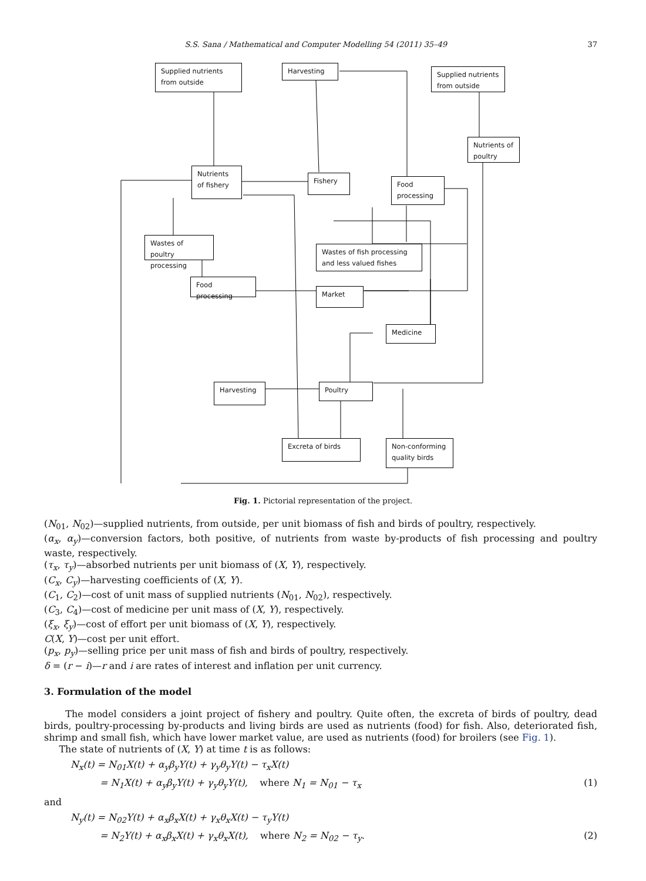S.S. Sana / Mathematical and Computer Modelling 54 (2011) 35–49 37
Supplied nutrients from outside
Harvesting
Supplied nutrients from outside
Nutrients of poultry
Nutrients of fishery
Fishery
Food processing
Wastes of poultry processing
Wastes of fish processing and less valued fishes
Food processing
Market
Medicine
Harvesting Poultry
Excreta of birds
Non-conforming quality birds
Fig. 1. Pictorial representation of the project.
(N<sub>01</sub>, N<sub>02</sub>)—supplied nutrients, from outside, per unit biomass of fish and birds of poultry, respectively.
(α<sub>x</sub>, α<sub>y</sub>)—conversion factors, both positive, of nutrients from waste by-products of fish processing and poultry waste, respectively.
(τ<sub>x</sub>, τ<sub>y</sub>)—absorbed nutrients per unit biomass of (X, Y), respectively.
(C<sub>x</sub>, C<sub>y</sub>)—harvesting coefficients of (X, Y).
(C<sub>1</sub>, C<sub>2</sub>)—cost of unit mass of supplied nutrients (N<sub>01</sub>, N<sub>02</sub>), respectively.
(C<sub>3</sub>, C<sub>4</sub>)—cost of medicine per unit mass of (X, Y), respectively.
(ξ<sub>x</sub>, ξ<sub>y</sub>)—cost of effort per unit biomass of (X, Y), respectively.
C(X, Y)—cost per unit effort.
(p<sub>x</sub>, p<sub>y</sub>)—selling price per unit mass of fish and birds of poultry, respectively.
δ = (r − i)—r and i are rates of interest and inflation per unit currency.
3. Formulation of the model
The model considers a joint project of fishery and poultry. Quite often, the excreta of birds of poultry, dead birds, poultry-processing by-products and living birds are used as nutrients (food) for fish. Also, deteriorated fish, shrimp and small fish, which have lower market value, are used as nutrients (food) for broilers (see Fig. 1).
The state of nutrients of (X, Y) at time t is as follows:
N<sub>x</sub>(t) = N<sub>01</sub>X(t) + α<sub>y</sub>β<sub>y</sub>Y(t) + γ<sub>y</sub>θ<sub>y</sub>Y(t) − τ<sub>x</sub>X(t)
= N<sub>1</sub>X(t) + α<sub>y</sub>β<sub>y</sub>Y(t) + γ<sub>y</sub>θ<sub>y</sub>Y(t), where N<sub>1</sub> = N<sub>01</sub> − τ<sub>x</sub> (1)
and
N<sub>y</sub>(t) = N<sub>02</sub>Y(t) + α<sub>x</sub>β<sub>x</sub>X(t) + γ<sub>x</sub>θ<sub>x</sub>X(t) − τ<sub>y</sub>Y(t)
= N<sub>2</sub>Y(t) + α<sub>x</sub>β<sub>x</sub>X(t) + γ<sub>x</sub>θ<sub>x</sub>X(t), where N<sub>2</sub> = N<sub>02</sub> − τ<sub>y</sub>. (2)